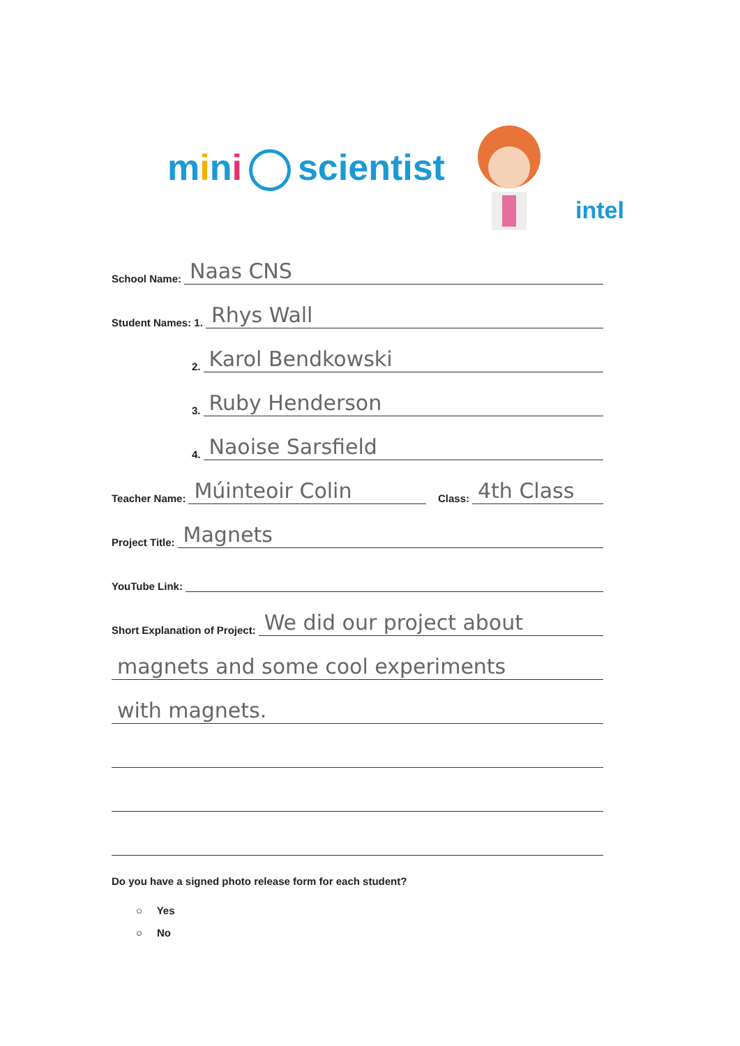mini scientist
intel
School Name: Naas CNS
Student Names: 1. Rhys Wall
2. Karol Bendkowski
3. Ruby Henderson
4. Naoise Sarsfield
Teacher Name: Múinteoir Colin Class: 4th Class
Project Title: Magnets
YouTube Link:
Short Explanation of Project: We did our project about
magnets and some cool experiments
with magnets.
Do you have a signed photo release form for each student?
○ Yes
○ No